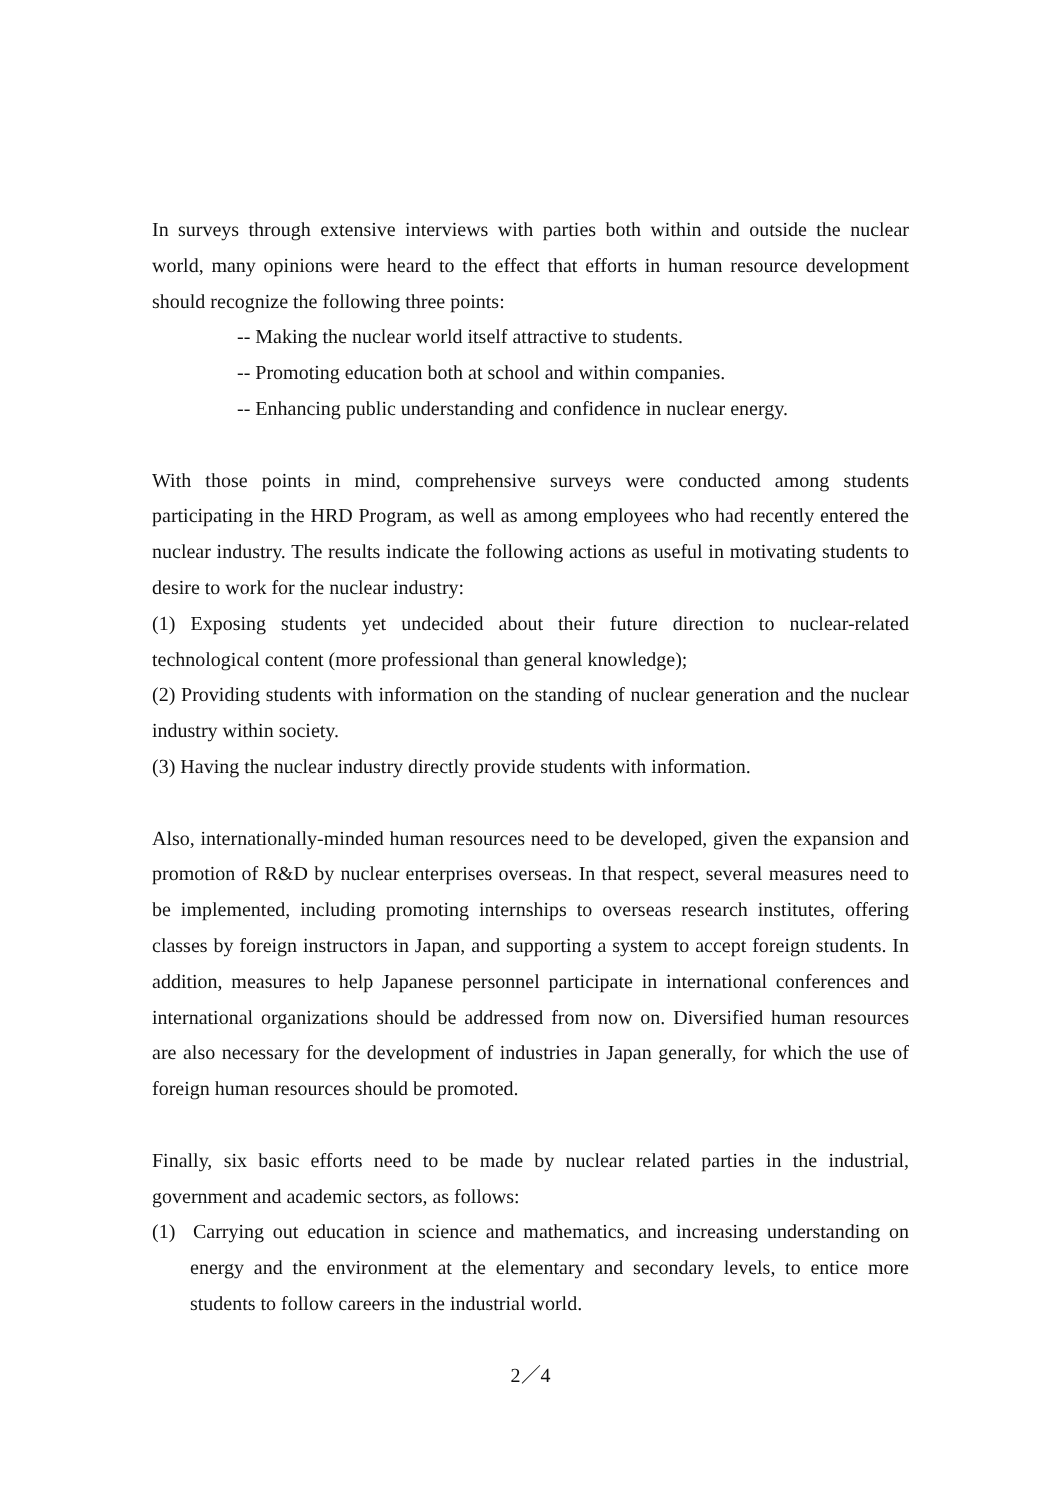In surveys through extensive interviews with parties both within and outside the nuclear world, many opinions were heard to the effect that efforts in human resource development should recognize the following three points:
-- Making the nuclear world itself attractive to students.
-- Promoting education both at school and within companies.
-- Enhancing public understanding and confidence in nuclear energy.
With those points in mind, comprehensive surveys were conducted among students participating in the HRD Program, as well as among employees who had recently entered the nuclear industry. The results indicate the following actions as useful in motivating students to desire to work for the nuclear industry:
(1) Exposing students yet undecided about their future direction to nuclear-related technological content (more professional than general knowledge);
(2) Providing students with information on the standing of nuclear generation and the nuclear industry within society.
(3) Having the nuclear industry directly provide students with information.
Also, internationally-minded human resources need to be developed, given the expansion and promotion of R&D by nuclear enterprises overseas. In that respect, several measures need to be implemented, including promoting internships to overseas research institutes, offering classes by foreign instructors in Japan, and supporting a system to accept foreign students. In addition, measures to help Japanese personnel participate in international conferences and international organizations should be addressed from now on. Diversified human resources are also necessary for the development of industries in Japan generally, for which the use of foreign human resources should be promoted.
Finally, six basic efforts need to be made by nuclear related parties in the industrial, government and academic sectors, as follows:
(1) Carrying out education in science and mathematics, and increasing understanding on energy and the environment at the elementary and secondary levels, to entice more students to follow careers in the industrial world.
2／4